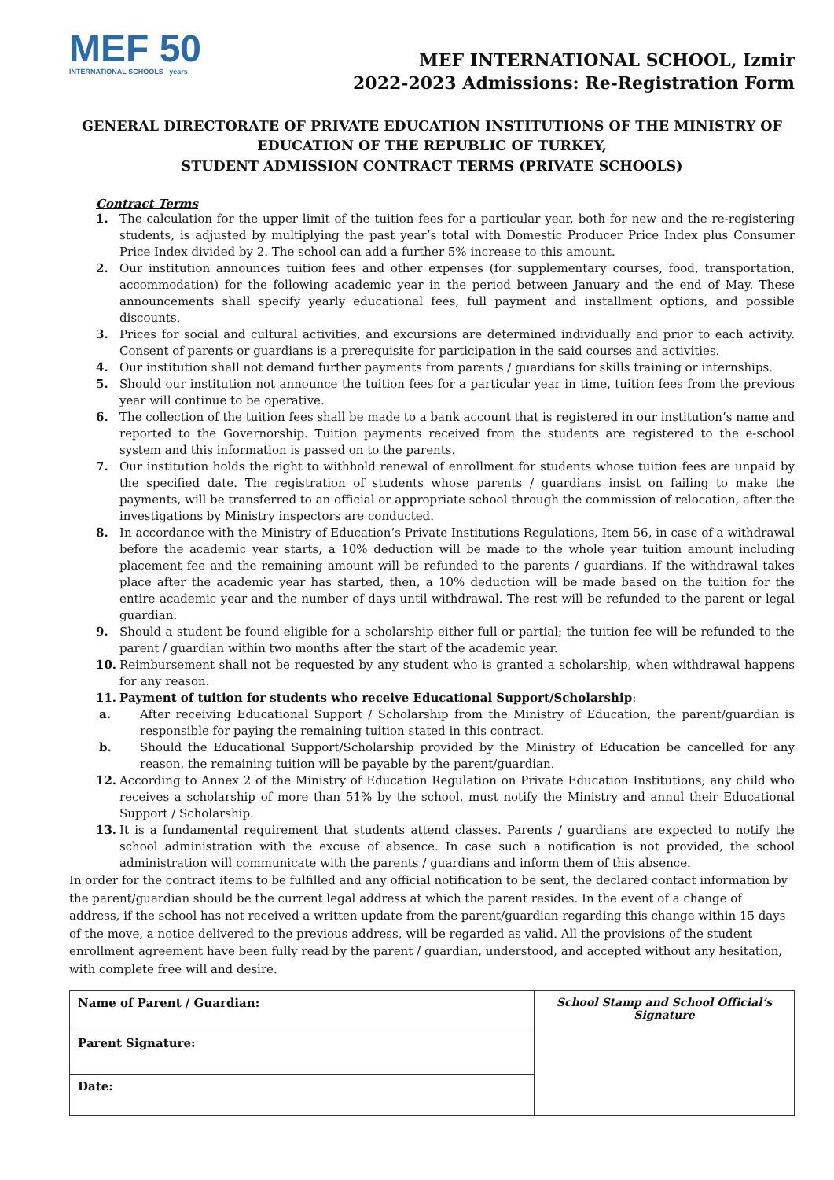MEF 50
INTERNATIONAL SCHOOLS years
MEF INTERNATIONAL SCHOOL, Izmir
2022-2023 Admissions: Re-Registration Form
GENERAL DIRECTORATE OF PRIVATE EDUCATION INSTITUTIONS OF THE MINISTRY OF EDUCATION OF THE REPUBLIC OF TURKEY,
STUDENT ADMISSION CONTRACT TERMS (PRIVATE SCHOOLS)
Contract Terms
1. The calculation for the upper limit of the tuition fees for a particular year, both for new and the re-registering students, is adjusted by multiplying the past year’s total with Domestic Producer Price Index plus Consumer Price Index divided by 2. The school can add a further 5% increase to this amount.
2. Our institution announces tuition fees and other expenses (for supplementary courses, food, transportation, accommodation) for the following academic year in the period between January and the end of May. These announcements shall specify yearly educational fees, full payment and installment options, and possible discounts.
3. Prices for social and cultural activities, and excursions are determined individually and prior to each activity. Consent of parents or guardians is a prerequisite for participation in the said courses and activities.
4. Our institution shall not demand further payments from parents / guardians for skills training or internships.
5. Should our institution not announce the tuition fees for a particular year in time, tuition fees from the previous year will continue to be operative.
6. The collection of the tuition fees shall be made to a bank account that is registered in our institution’s name and reported to the Governorship. Tuition payments received from the students are registered to the e-school system and this information is passed on to the parents.
7. Our institution holds the right to withhold renewal of enrollment for students whose tuition fees are unpaid by the specified date. The registration of students whose parents / guardians insist on failing to make the payments, will be transferred to an official or appropriate school through the commission of relocation, after the investigations by Ministry inspectors are conducted.
8. In accordance with the Ministry of Education’s Private Institutions Regulations, Item 56, in case of a withdrawal before the academic year starts, a 10% deduction will be made to the whole year tuition amount including placement fee and the remaining amount will be refunded to the parents / guardians. If the withdrawal takes place after the academic year has started, then, a 10% deduction will be made based on the tuition for the entire academic year and the number of days until withdrawal. The rest will be refunded to the parent or legal guardian.
9. Should a student be found eligible for a scholarship either full or partial; the tuition fee will be refunded to the parent / guardian within two months after the start of the academic year.
10. Reimbursement shall not be requested by any student who is granted a scholarship, when withdrawal happens for any reason.
11. Payment of tuition for students who receive Educational Support/Scholarship:
a. After receiving Educational Support / Scholarship from the Ministry of Education, the parent/guardian is responsible for paying the remaining tuition stated in this contract.
b. Should the Educational Support/Scholarship provided by the Ministry of Education be cancelled for any reason, the remaining tuition will be payable by the parent/guardian.
12. According to Annex 2 of the Ministry of Education Regulation on Private Education Institutions; any child who receives a scholarship of more than 51% by the school, must notify the Ministry and annul their Educational Support / Scholarship.
13. It is a fundamental requirement that students attend classes. Parents / guardians are expected to notify the school administration with the excuse of absence. In case such a notification is not provided, the school administration will communicate with the parents / guardians and inform them of this absence.
In order for the contract items to be fulfilled and any official notification to be sent, the declared contact information by the parent/guardian should be the current legal address at which the parent resides. In the event of a change of address, if the school has not received a written update from the parent/guardian regarding this change within 15 days of the move, a notice delivered to the previous address, will be regarded as valid. All the provisions of the student enrollment agreement have been fully read by the parent / guardian, understood, and accepted without any hesitation, with complete free will and desire.
| Name of Parent / Guardian: | School Stamp and School Official’s Signature |
| Parent Signature: | |
| Date: | |